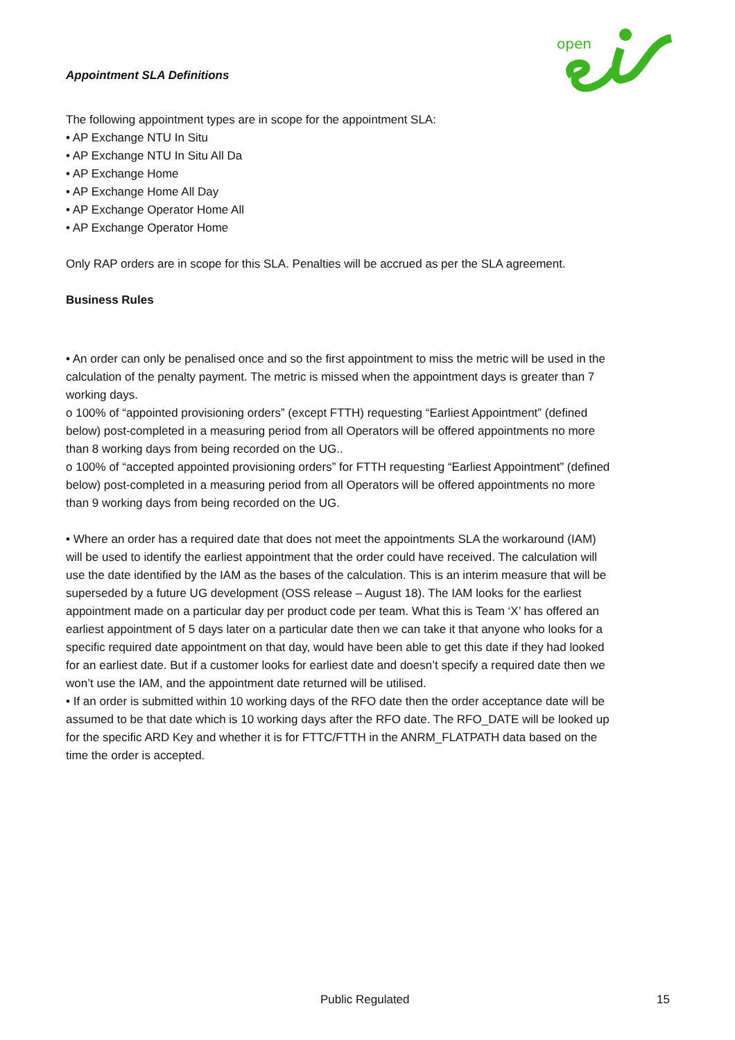open
Appointment SLA Definitions
The following appointment types are in scope for the appointment SLA:
• AP Exchange NTU In Situ
• AP Exchange NTU In Situ All Da
• AP Exchange Home
• AP Exchange Home All Day
• AP Exchange Operator Home All
• AP Exchange Operator Home
Only RAP orders are in scope for this SLA. Penalties will be accrued as per the SLA agreement.
Business Rules
• An order can only be penalised once and so the first appointment to miss the metric will be used in the calculation of the penalty payment. The metric is missed when the appointment days is greater than 7 working days.
o 100% of “appointed provisioning orders” (except FTTH) requesting “Earliest Appointment” (defined below) post-completed in a measuring period from all Operators will be offered appointments no more than 8 working days from being recorded on the UG..
o 100% of “accepted appointed provisioning orders” for FTTH requesting “Earliest Appointment” (defined below) post-completed in a measuring period from all Operators will be offered appointments no more than 9 working days from being recorded on the UG.
• Where an order has a required date that does not meet the appointments SLA the workaround (IAM) will be used to identify the earliest appointment that the order could have received. The calculation will use the date identified by the IAM as the bases of the calculation. This is an interim measure that will be superseded by a future UG development (OSS release – August 18). The IAM looks for the earliest appointment made on a particular day per product code per team. What this is Team ‘X’ has offered an earliest appointment of 5 days later on a particular date then we can take it that anyone who looks for a specific required date appointment on that day, would have been able to get this date if they had looked for an earliest date. But if a customer looks for earliest date and doesn’t specify a required date then we won’t use the IAM, and the appointment date returned will be utilised.
• If an order is submitted within 10 working days of the RFO date then the order acceptance date will be assumed to be that date which is 10 working days after the RFO date. The RFO_DATE will be looked up for the specific ARD Key and whether it is for FTTC/FTTH in the ANRM_FLATPATH data based on the time the order is accepted.
Public Regulated 15